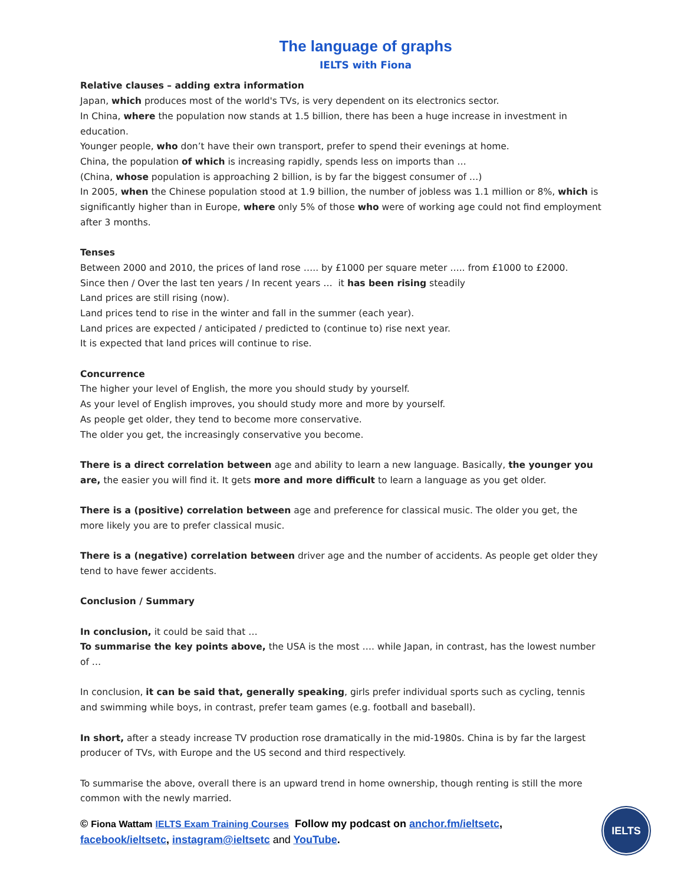The language of graphs
IELTS with Fiona
Relative clauses – adding extra information
Japan, which produces most of the world's TVs, is very dependent on its electronics sector.
In China, where the population now stands at 1.5 billion, there has been a huge increase in investment in education.
Younger people, who don’t have their own transport, prefer to spend their evenings at home.
China, the population of which is increasing rapidly, spends less on imports than …
(China, whose population is approaching 2 billion, is by far the biggest consumer of …)
In 2005, when the Chinese population stood at 1.9 billion, the number of jobless was 1.1 million or 8%, which is significantly higher than in Europe, where only 5% of those who were of working age could not find employment after 3 months.
Tenses
Between 2000 and 2010, the prices of land rose ….. by £1000 per square meter ….. from £1000 to £2000.
Since then / Over the last ten years / In recent years … it has been rising steadily
Land prices are still rising (now).
Land prices tend to rise in the winter and fall in the summer (each year).
Land prices are expected / anticipated / predicted to (continue to) rise next year.
It is expected that land prices will continue to rise.
Concurrence
The higher your level of English, the more you should study by yourself.
As your level of English improves, you should study more and more by yourself.
As people get older, they tend to become more conservative.
The older you get, the increasingly conservative you become.
There is a direct correlation between age and ability to learn a new language. Basically, the younger you are, the easier you will find it. It gets more and more difficult to learn a language as you get older.
There is a (positive) correlation between age and preference for classical music. The older you get, the more likely you are to prefer classical music.
There is a (negative) correlation between driver age and the number of accidents. As people get older they tend to have fewer accidents.
Conclusion / Summary
In conclusion, it could be said that …
To summarise the key points above, the USA is the most …. while Japan, in contrast, has the lowest number of …
In conclusion, it can be said that, generally speaking, girls prefer individual sports such as cycling, tennis and swimming while boys, in contrast, prefer team games (e.g. football and baseball).
In short, after a steady increase TV production rose dramatically in the mid-1980s. China is by far the largest producer of TVs, with Europe and the US second and third respectively.
To summarise the above, overall there is an upward trend in home ownership, though renting is still the more common with the newly married.
© Fiona Wattam IELTS Exam Training Courses Follow my podcast on anchor.fm/ieltsetc, facebook/ieltsetc, instagram@ieltsetc and YouTube.
IELTS